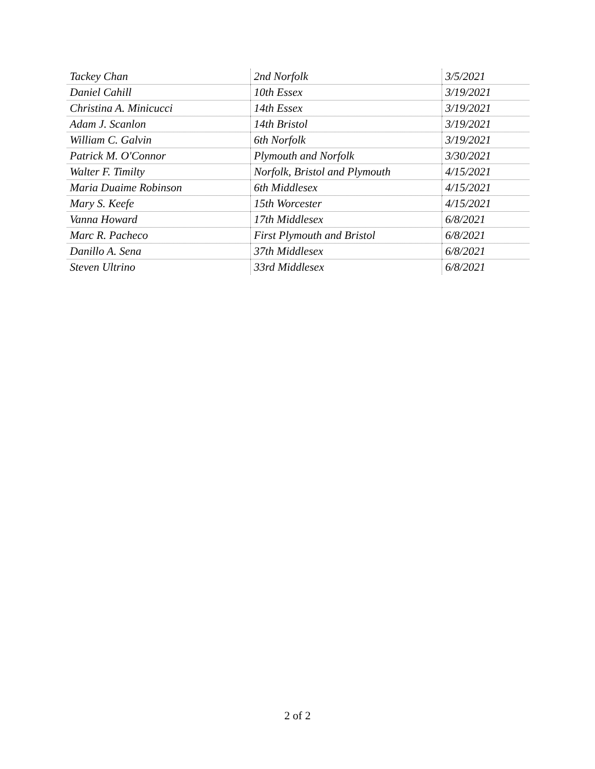| Tackey Chan | 2nd Norfolk | 3/5/2021 |
| Daniel Cahill | 10th Essex | 3/19/2021 |
| Christina A. Minicucci | 14th Essex | 3/19/2021 |
| Adam J. Scanlon | 14th Bristol | 3/19/2021 |
| William C. Galvin | 6th Norfolk | 3/19/2021 |
| Patrick M. O'Connor | Plymouth and Norfolk | 3/30/2021 |
| Walter F. Timilty | Norfolk, Bristol and Plymouth | 4/15/2021 |
| Maria Duaime Robinson | 6th Middlesex | 4/15/2021 |
| Mary S. Keefe | 15th Worcester | 4/15/2021 |
| Vanna Howard | 17th Middlesex | 6/8/2021 |
| Marc R. Pacheco | First Plymouth and Bristol | 6/8/2021 |
| Danillo A. Sena | 37th Middlesex | 6/8/2021 |
| Steven Ultrino | 33rd Middlesex | 6/8/2021 |
2 of 2